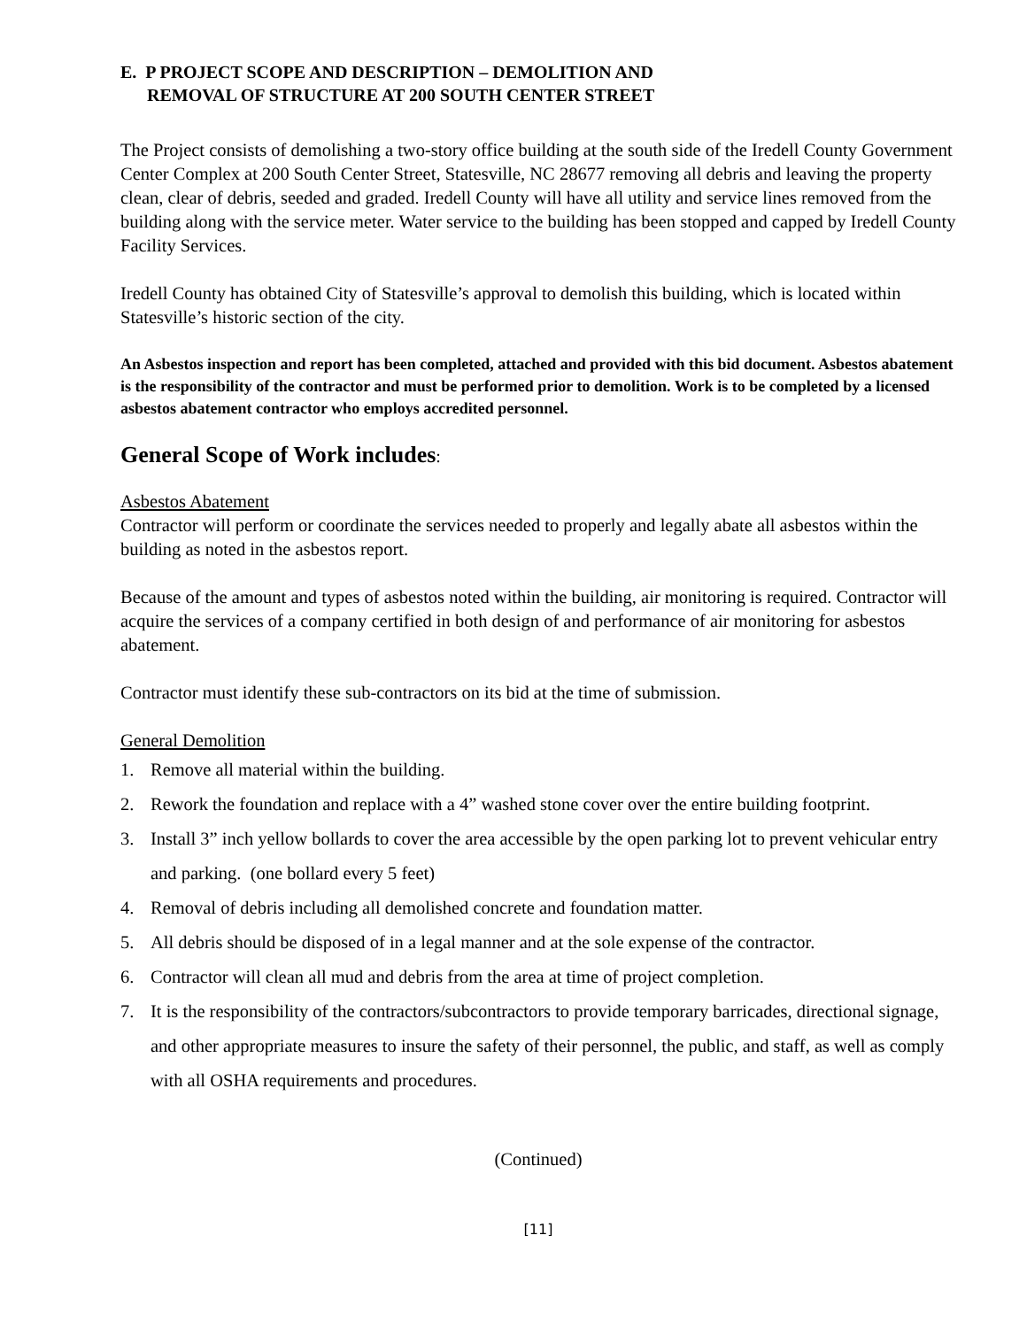E. P PROJECT SCOPE AND DESCRIPTION – DEMOLITION AND
REMOVAL OF STRUCTURE AT 200 SOUTH CENTER STREET
The Project consists of demolishing a two-story office building at the south side of the Iredell County Government Center Complex at 200 South Center Street, Statesville, NC 28677 removing all debris and leaving the property clean, clear of debris, seeded and graded. Iredell County will have all utility and service lines removed from the building along with the service meter. Water service to the building has been stopped and capped by Iredell County Facility Services.
Iredell County has obtained City of Statesville’s approval to demolish this building, which is located within Statesville’s historic section of the city.
An Asbestos inspection and report has been completed, attached and provided with this bid document. Asbestos abatement is the responsibility of the contractor and must be performed prior to demolition. Work is to be completed by a licensed asbestos abatement contractor who employs accredited personnel.
General Scope of Work includes:
Asbestos Abatement
Contractor will perform or coordinate the services needed to properly and legally abate all asbestos within the building as noted in the asbestos report.
Because of the amount and types of asbestos noted within the building, air monitoring is required. Contractor will acquire the services of a company certified in both design of and performance of air monitoring for asbestos abatement.
Contractor must identify these sub-contractors on its bid at the time of submission.
General Demolition
1. Remove all material within the building.
2. Rework the foundation and replace with a 4” washed stone cover over the entire building footprint.
3. Install 3” inch yellow bollards to cover the area accessible by the open parking lot to prevent vehicular entry and parking. (one bollard every 5 feet)
4. Removal of debris including all demolished concrete and foundation matter.
5. All debris should be disposed of in a legal manner and at the sole expense of the contractor.
6. Contractor will clean all mud and debris from the area at time of project completion.
7. It is the responsibility of the contractors/subcontractors to provide temporary barricades, directional signage, and other appropriate measures to insure the safety of their personnel, the public, and staff, as well as comply with all OSHA requirements and procedures.
(Continued)
[11]